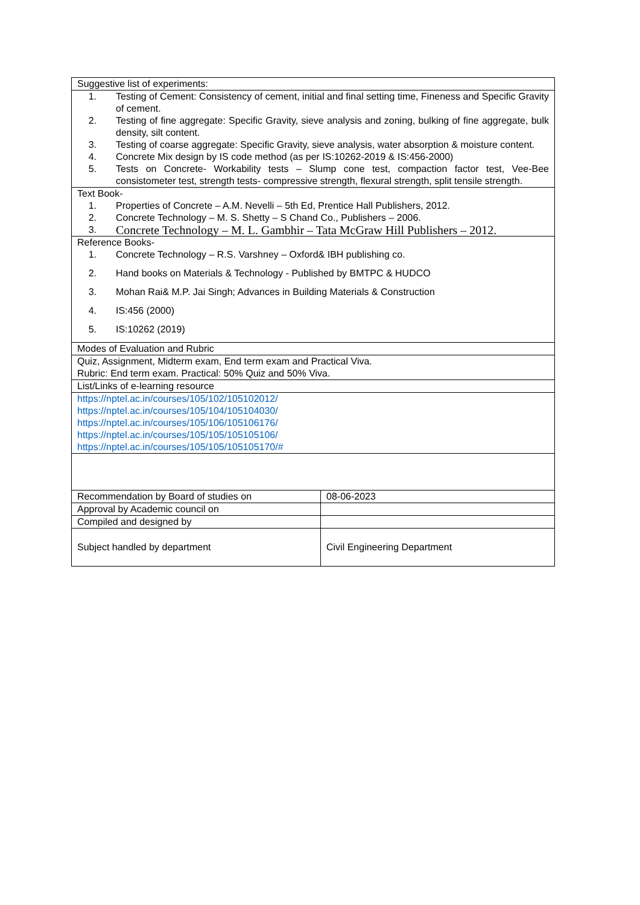| Suggestive list of experiments: | |
| 1. Testing of Cement: Consistency of cement, initial and final setting time, Fineness and Specific Gravity of cement. 2. Testing of fine aggregate: Specific Gravity, sieve analysis and zoning, bulking of fine aggregate, bulk density, silt content. 3. Testing of coarse aggregate: Specific Gravity, sieve analysis, water absorption & moisture content. 4. Concrete Mix design by IS code method (as per IS:10262-2019 & IS:456-2000) 5. Tests on Concrete- Workability tests – Slump cone test, compaction factor test, Vee-Bee consistometer test, strength tests- compressive strength, flexural strength, split tensile strength. | |
| Text Book- 1. Properties of Concrete – A.M. Nevelli – 5th Ed, Prentice Hall Publishers, 2012. 2. Concrete Technology – M. S. Shetty – S Chand Co., Publishers – 2006. 3. Concrete Technology – M. L. Gambhir – Tata McGraw Hill Publishers – 2012. | |
| Reference Books- 1. Concrete Technology – R.S. Varshney – Oxford& IBH publishing co. 2. Hand books on Materials & Technology - Published by BMTPC & HUDCO 3. Mohan Rai& M.P. Jai Singh; Advances in Building Materials & Construction 4. IS:456 (2000) 5. IS:10262 (2019) | |
| Modes of Evaluation and Rubric | |
| Quiz, Assignment, Midterm exam, End term exam and Practical Viva. Rubric: End term exam. Practical: 50% Quiz and 50% Viva. | |
| List/Links of e-learning resource | |
| https://nptel.ac.in/courses/105/102/105102012/ https://nptel.ac.in/courses/105/104/105104030/ https://nptel.ac.in/courses/105/106/105106176/ https://nptel.ac.in/courses/105/105/105105106/ https://nptel.ac.in/courses/105/105/105105170/# | |
| Recommendation by Board of studies on | 08-06-2023 |
| Approval by Academic council on | |
| Compiled and designed by | |
| Subject handled by department | Civil Engineering Department |